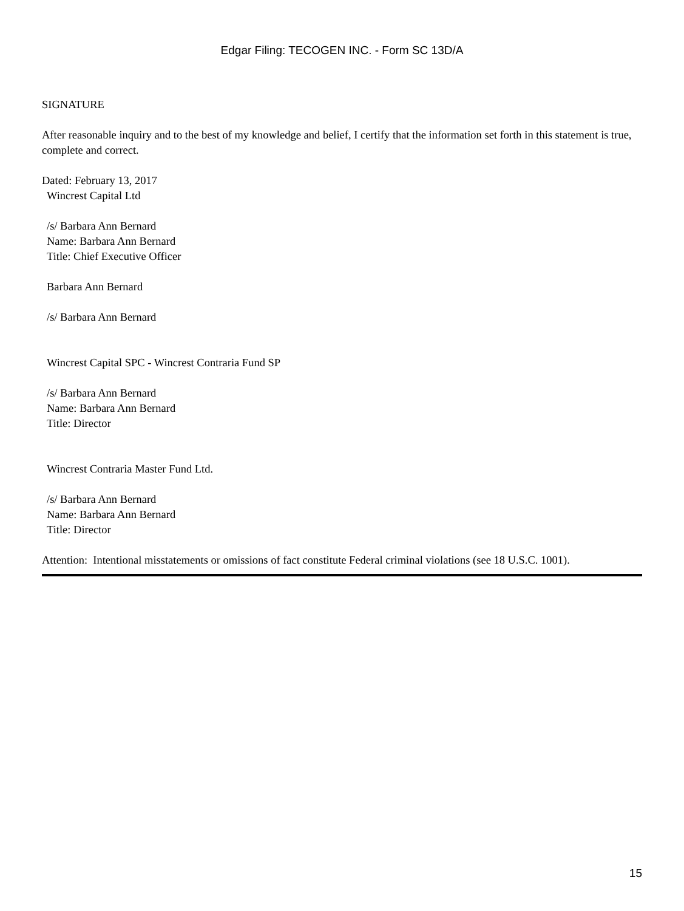Edgar Filing: TECOGEN INC. - Form SC 13D/A
SIGNATURE
After reasonable inquiry and to the best of my knowledge and belief, I certify that the information set forth in this statement is true, complete and correct.
Dated: February 13, 2017
Wincrest Capital Ltd
/s/ Barbara Ann Bernard
Name: Barbara Ann Bernard
Title: Chief Executive Officer
Barbara Ann Bernard
/s/ Barbara Ann Bernard
Wincrest Capital SPC - Wincrest Contraria Fund SP
/s/ Barbara Ann Bernard
Name: Barbara Ann Bernard
Title: Director
Wincrest Contraria Master Fund Ltd.
/s/ Barbara Ann Bernard
Name: Barbara Ann Bernard
Title: Director
Attention: Intentional misstatements or omissions of fact constitute Federal criminal violations (see 18 U.S.C. 1001).
15